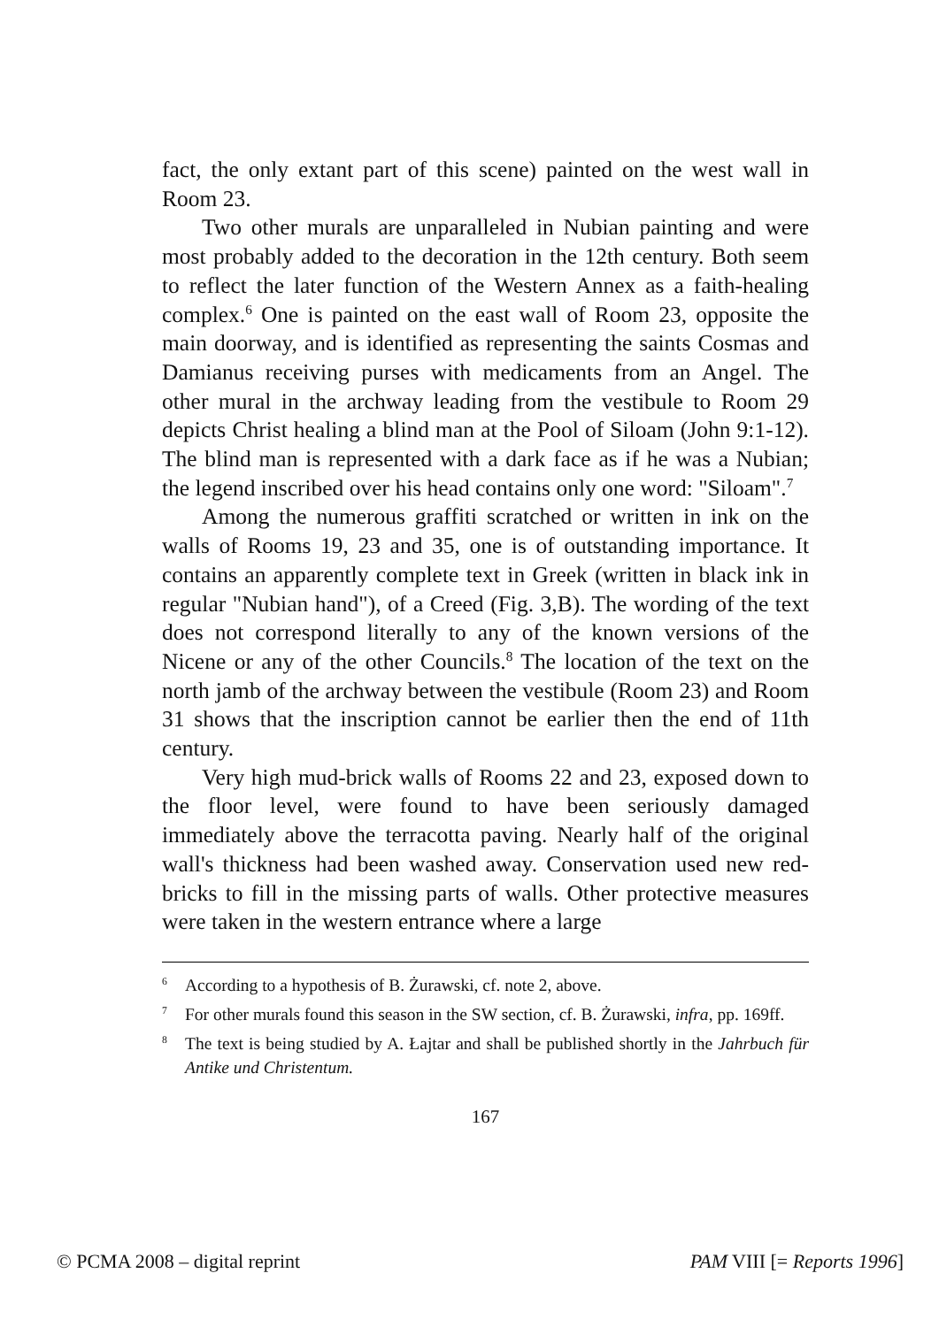fact, the only extant part of this scene) painted on the west wall in Room 23.
Two other murals are unparalleled in Nubian painting and were most probably added to the decoration in the 12th century. Both seem to reflect the later function of the Western Annex as a faith-healing complex.<sup>6</sup> One is painted on the east wall of Room 23, opposite the main doorway, and is identified as representing the saints Cosmas and Damianus receiving purses with medicaments from an Angel. The other mural in the archway leading from the vestibule to Room 29 depicts Christ healing a blind man at the Pool of Siloam (John 9:1-12). The blind man is represented with a dark face as if he was a Nubian; the legend inscribed over his head contains only one word: "Siloam".<sup>7</sup>
Among the numerous graffiti scratched or written in ink on the walls of Rooms 19, 23 and 35, one is of outstanding importance. It contains an apparently complete text in Greek (written in black ink in regular "Nubian hand"), of a Creed (Fig. 3,B). The wording of the text does not correspond literally to any of the known versions of the Nicene or any of the other Councils.<sup>8</sup> The location of the text on the north jamb of the archway between the vestibule (Room 23) and Room 31 shows that the inscription cannot be earlier then the end of 11th century.
Very high mud-brick walls of Rooms 22 and 23, exposed down to the floor level, were found to have been seriously damaged immediately above the terracotta paving. Nearly half of the original wall's thickness had been washed away. Conservation used new red-bricks to fill in the missing parts of walls. Other protective measures were taken in the western entrance where a large
<sup>6</sup> According to a hypothesis of B. Żurawski, cf. note 2, above.
<sup>7</sup> For other murals found this season in the SW section, cf. B. Żurawski, infra, pp. 169ff.
<sup>8</sup> The text is being studied by A. Łajtar and shall be published shortly in the Jahrbuch für Antike und Christentum.
167
© PCMA 2008 – digital reprint PAM VIII [= Reports 1996]